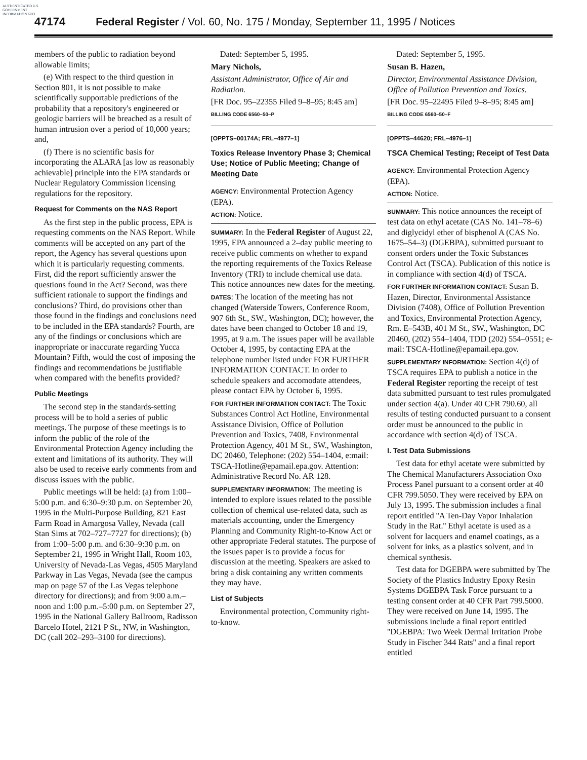AUTHENTICATED U.S. GOVERNMENT INFORMATION GPO
47174 Federal Register / Vol. 60, No. 175 / Monday, September 11, 1995 / Notices
members of the public to radiation beyond allowable limits;
(e) With respect to the third question in Section 801, it is not possible to make scientifically supportable predictions of the probability that a repository's engineered or geologic barriers will be breached as a result of human intrusion over a period of 10,000 years; and,
(f) There is no scientific basis for incorporating the ALARA [as low as reasonably achievable] principle into the EPA standards or Nuclear Regulatory Commission licensing regulations for the repository.
Request for Comments on the NAS Report
As the first step in the public process, EPA is requesting comments on the NAS Report. While comments will be accepted on any part of the report, the Agency has several questions upon which it is particularly requesting comments. First, did the report sufficiently answer the questions found in the Act? Second, was there sufficient rationale to support the findings and conclusions? Third, do provisions other than those found in the findings and conclusions need to be included in the EPA standards? Fourth, are any of the findings or conclusions which are inappropriate or inaccurate regarding Yucca Mountain? Fifth, would the cost of imposing the findings and recommendations be justifiable when compared with the benefits provided?
Public Meetings
The second step in the standards-setting process will be to hold a series of public meetings. The purpose of these meetings is to inform the public of the role of the Environmental Protection Agency including the extent and limitations of its authority. They will also be used to receive early comments from and discuss issues with the public.
Public meetings will be held: (a) from 1:00–5:00 p.m. and 6:30–9:30 p.m. on September 20, 1995 in the Multi-Purpose Building, 821 East Farm Road in Amargosa Valley, Nevada (call Stan Sims at 702–727–7727 for directions); (b) from 1:00–5:00 p.m. and 6:30–9:30 p.m. on September 21, 1995 in Wright Hall, Room 103, University of Nevada-Las Vegas, 4505 Maryland Parkway in Las Vegas, Nevada (see the campus map on page 57 of the Las Vegas telephone directory for directions); and from 9:00 a.m.–noon and 1:00 p.m.–5:00 p.m. on September 27, 1995 in the National Gallery Ballroom, Radisson Barcelo Hotel, 2121 P St., NW, in Washington, DC (call 202–293–3100 for directions).
Dated: September 5, 1995.
Mary Nichols,
Assistant Administrator, Office of Air and Radiation.
[FR Doc. 95–22355 Filed 9–8–95; 8:45 am]
BILLING CODE 6560–50–P
[OPPTS–00174A; FRL–4977–1]
Toxics Release Inventory Phase 3; Chemical Use; Notice of Public Meeting; Change of Meeting Date
AGENCY: Environmental Protection Agency (EPA).
ACTION: Notice.
SUMMARY: In the Federal Register of August 22, 1995, EPA announced a 2–day public meeting to receive public comments on whether to expand the reporting requirements of the Toxics Release Inventory (TRI) to include chemical use data. This notice announces new dates for the meeting.
DATES: The location of the meeting has not changed (Waterside Towers, Conference Room, 907 6th St., SW., Washington, DC); however, the dates have been changed to October 18 and 19, 1995, at 9 a.m. The issues paper will be available October 4, 1995, by contacting EPA at the telephone number listed under FOR FURTHER INFORMATION CONTACT. In order to schedule speakers and accomodate attendees, please contact EPA by October 6, 1995.
FOR FURTHER INFORMATION CONTACT: The Toxic Substances Control Act Hotline, Environmental Assistance Division, Office of Pollution Prevention and Toxics, 7408, Environmental Protection Agency, 401 M St., SW., Washington, DC 20460, Telephone: (202) 554–1404, e:mail: TSCA-Hotline@epamail.epa.gov. Attention: Administrative Record No. AR 128.
SUPPLEMENTARY INFORMATION: The meeting is intended to explore issues related to the possible collection of chemical use-related data, such as materials accounting, under the Emergency Planning and Community Right-to-Know Act or other appropriate Federal statutes. The purpose of the issues paper is to provide a focus for discussion at the meeting. Speakers are asked to bring a disk containing any written comments they may have.
List of Subjects
Environmental protection, Community right-to-know.
Dated: September 5, 1995.
Susan B. Hazen,
Director, Environmental Assistance Division, Office of Pollution Prevention and Toxics.
[FR Doc. 95–22495 Filed 9–8–95; 8:45 am]
BILLING CODE 6560–50–F
[OPPTS–44620; FRL–4976–1]
TSCA Chemical Testing; Receipt of Test Data
AGENCY: Environmental Protection Agency (EPA).
ACTION: Notice.
SUMMARY: This notice announces the receipt of test data on ethyl acetate (CAS No. 141–78–6) and diglycidyl ether of bisphenol A (CAS No. 1675–54–3) (DGEBPA), submitted pursuant to consent orders under the Toxic Substances Control Act (TSCA). Publication of this notice is in compliance with section 4(d) of TSCA.
FOR FURTHER INFORMATION CONTACT: Susan B. Hazen, Director, Environmental Assistance Division (7408), Office of Pollution Prevention and Toxics, Environmental Protection Agency, Rm. E–543B, 401 M St., SW., Washington, DC 20460, (202) 554–1404, TDD (202) 554–0551; e-mail: TSCA-Hotline@epamail.epa.gov.
SUPPLEMENTARY INFORMATION: Section 4(d) of TSCA requires EPA to publish a notice in the Federal Register reporting the receipt of test data submitted pursuant to test rules promulgated under section 4(a). Under 40 CFR 790.60, all results of testing conducted pursuant to a consent order must be announced to the public in accordance with section 4(d) of TSCA.
I. Test Data Submissions
Test data for ethyl acetate were submitted by The Chemical Manufacturers Association Oxo Process Panel pursuant to a consent order at 40 CFR 799.5050. They were received by EPA on July 13, 1995. The submission includes a final report entitled ''A Ten-Day Vapor Inhalation Study in the Rat.'' Ethyl acetate is used as a solvent for lacquers and enamel coatings, as a solvent for inks, as a plastics solvent, and in chemical synthesis.
Test data for DGEBPA were submitted by The Society of the Plastics Industry Epoxy Resin Systems DGEBPA Task Force pursuant to a testing consent order at 40 CFR Part 799.5000. They were received on June 14, 1995. The submissions include a final report entitled ''DGEBPA: Two Week Dermal Irritation Probe Study in Fischer 344 Rats'' and a final report entitled